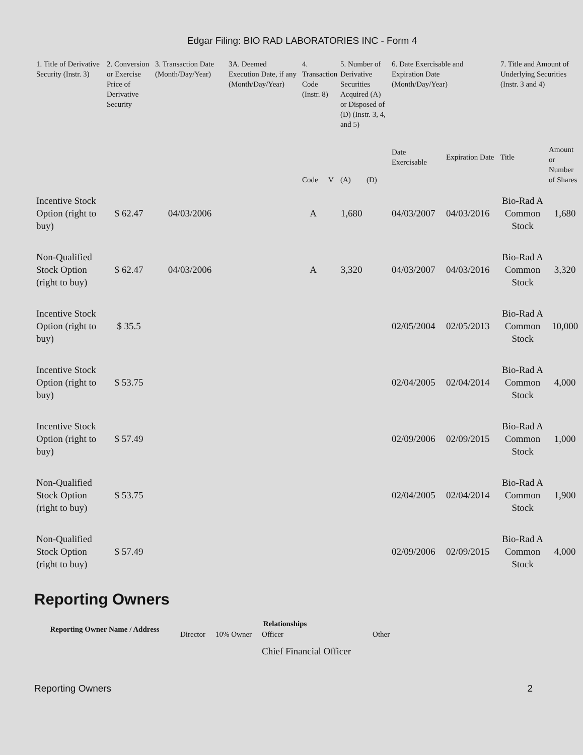Edgar Filing: BIO RAD LABORATORIES INC - Form 4
| 1. Title of Derivative Security (Instr. 3) | 2. Conversion or Exercise Price of Derivative Security | 3. Transaction Date (Month/Day/Year) | 3A. Deemed Execution Date, if any (Month/Day/Year) | 4. Transaction Code (Instr. 8) | | 5. Number of Derivative Securities Acquired (A) or Disposed of (D) (Instr. 3, 4, and 5) | | 6. Date Exercisable and Expiration Date (Month/Day/Year) | | 7. Title and Amount of Underlying Securities (Instr. 3 and 4) | |
| --- | --- | --- | --- | --- | --- | --- | --- | --- | --- | --- | --- |
| | | | | Code | V | (A) | (D) | Date Exercisable | Expiration Date | Title | Amount or Number of Shares |
| Incentive Stock Option (right to buy) | $ 62.47 | 04/03/2006 | | A | | 1,680 | | 04/03/2007 | 04/03/2016 | Bio-Rad A Common Stock | 1,680 |
| Non-Qualified Stock Option (right to buy) | $ 62.47 | 04/03/2006 | | A | | 3,320 | | 04/03/2007 | 04/03/2016 | Bio-Rad A Common Stock | 3,320 |
| Incentive Stock Option (right to buy) | $ 35.5 | | | | | | | 02/05/2004 | 02/05/2013 | Bio-Rad A Common Stock | 10,000 |
| Incentive Stock Option (right to buy) | $ 53.75 | | | | | | | 02/04/2005 | 02/04/2014 | Bio-Rad A Common Stock | 4,000 |
| Incentive Stock Option (right to buy) | $ 57.49 | | | | | | | 02/09/2006 | 02/09/2015 | Bio-Rad A Common Stock | 1,000 |
| Non-Qualified Stock Option (right to buy) | $ 53.75 | | | | | | | 02/04/2005 | 02/04/2014 | Bio-Rad A Common Stock | 1,900 |
| Non-Qualified Stock Option (right to buy) | $ 57.49 | | | | | | | 02/09/2006 | 02/09/2015 | Bio-Rad A Common Stock | 4,000 |
Reporting Owners
| Reporting Owner Name / Address | Relationships | | | |
| --- | --- | --- | --- | --- |
| | Director | 10% Owner | Officer | Other |
| | | | Chief Financial Officer | |
Reporting Owners 2